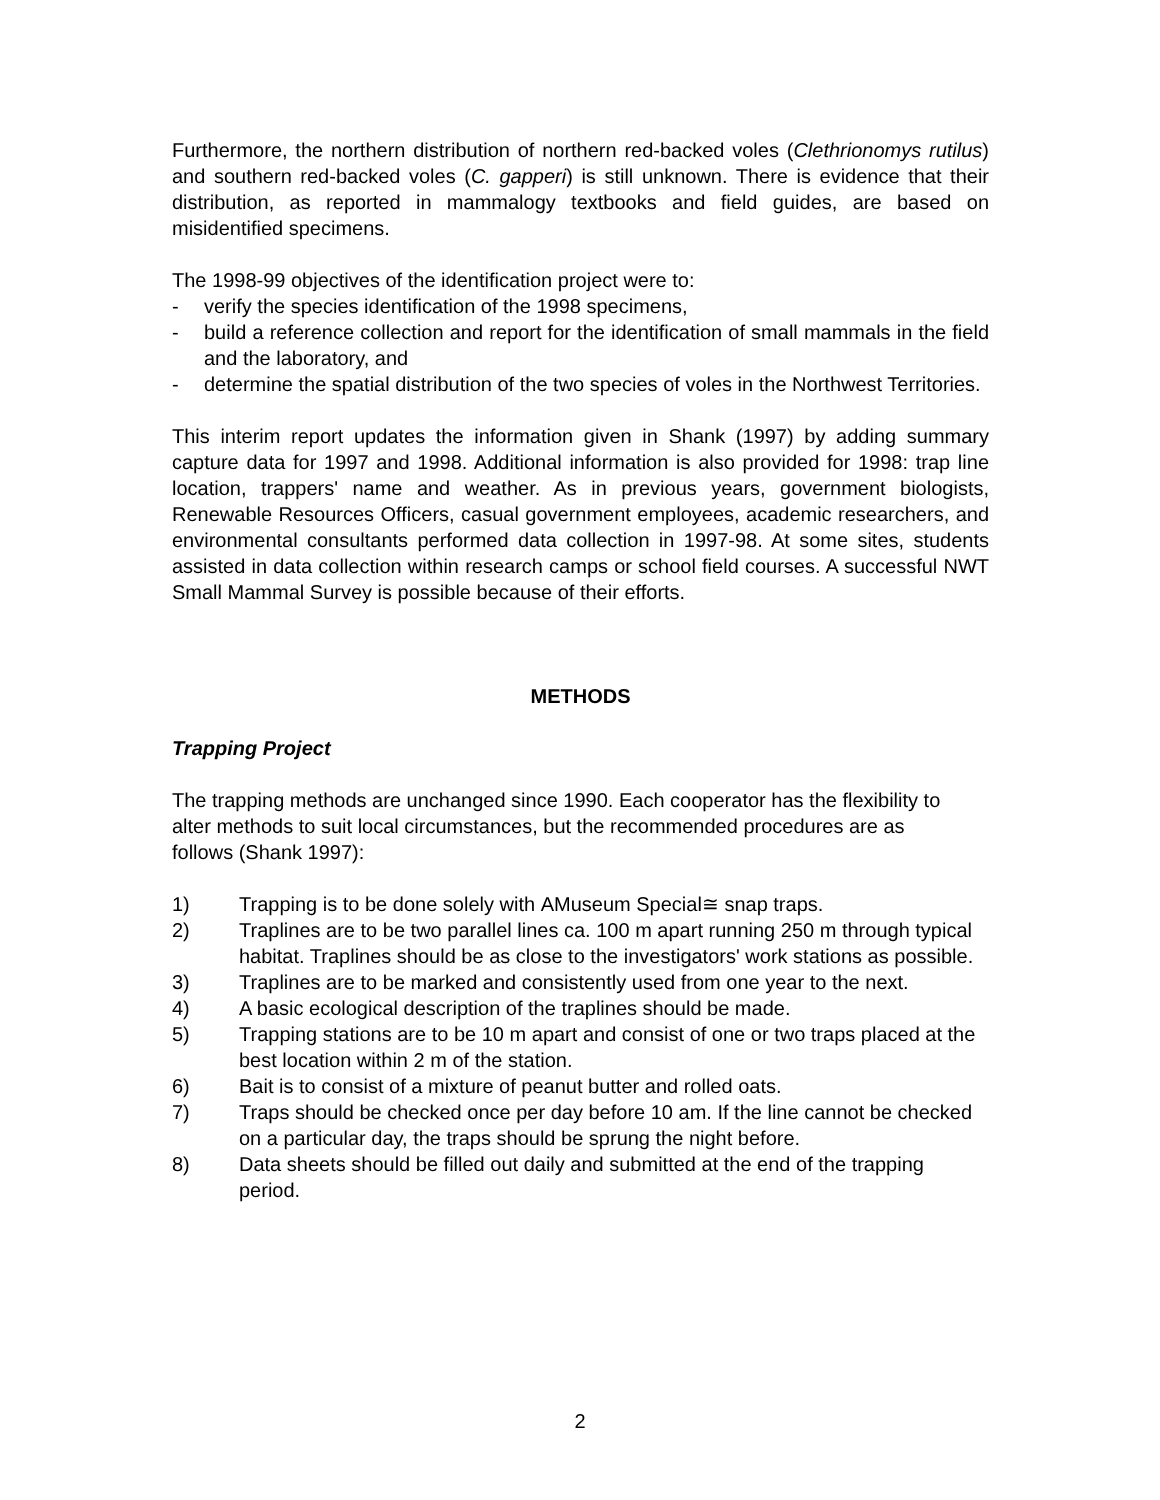Furthermore, the northern distribution of northern red-backed voles (Clethrionomys rutilus) and southern red-backed voles (C. gapperi) is still unknown. There is evidence that their distribution, as reported in mammalogy textbooks and field guides, are based on misidentified specimens.
The 1998-99 objectives of the identification project were to:
- verify the species identification of the 1998 specimens,
- build a reference collection and report for the identification of small mammals in the field and the laboratory, and
- determine the spatial distribution of the two species of voles in the Northwest Territories.
This interim report updates the information given in Shank (1997) by adding summary capture data for 1997 and 1998. Additional information is also provided for 1998: trap line location, trappers' name and weather. As in previous years, government biologists, Renewable Resources Officers, casual government employees, academic researchers, and environmental consultants performed data collection in 1997-98. At some sites, students assisted in data collection within research camps or school field courses. A successful NWT Small Mammal Survey is possible because of their efforts.
METHODS
Trapping Project
The trapping methods are unchanged since 1990. Each cooperator has the flexibility to alter methods to suit local circumstances, but the recommended procedures are as follows (Shank 1997):
1) Trapping is to be done solely with ΑMuseum Special≅ snap traps.
2) Traplines are to be two parallel lines ca. 100 m apart running 250 m through typical habitat. Traplines should be as close to the investigators' work stations as possible.
3) Traplines are to be marked and consistently used from one year to the next.
4) A basic ecological description of the traplines should be made.
5) Trapping stations are to be 10 m apart and consist of one or two traps placed at the best location within 2 m of the station.
6) Bait is to consist of a mixture of peanut butter and rolled oats.
7) Traps should be checked once per day before 10 am. If the line cannot be checked on a particular day, the traps should be sprung the night before.
8) Data sheets should be filled out daily and submitted at the end of the trapping period.
2